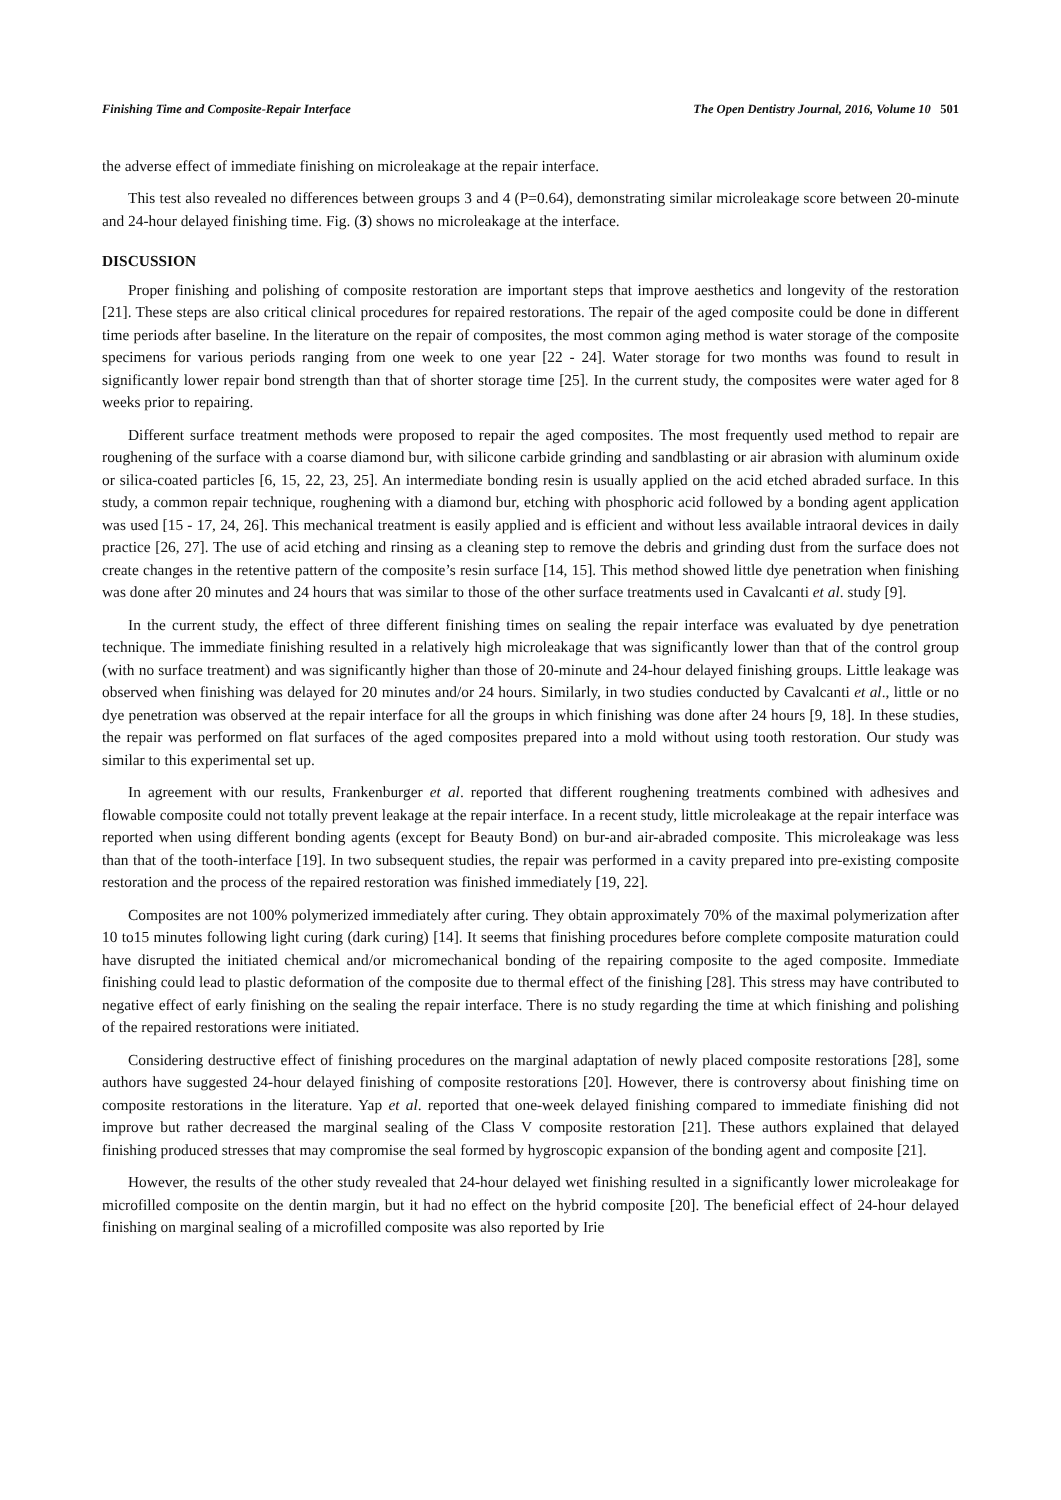Finishing Time and Composite-Repair Interface The Open Dentistry Journal, 2016, Volume 10 501
the adverse effect of immediate finishing on microleakage at the repair interface.
This test also revealed no differences between groups 3 and 4 (P=0.64), demonstrating similar microleakage score between 20-minute and 24-hour delayed finishing time. Fig. (3) shows no microleakage at the interface.
DISCUSSION
Proper finishing and polishing of composite restoration are important steps that improve aesthetics and longevity of the restoration [21]. These steps are also critical clinical procedures for repaired restorations. The repair of the aged composite could be done in different time periods after baseline. In the literature on the repair of composites, the most common aging method is water storage of the composite specimens for various periods ranging from one week to one year [22 - 24]. Water storage for two months was found to result in significantly lower repair bond strength than that of shorter storage time [25]. In the current study, the composites were water aged for 8 weeks prior to repairing.
Different surface treatment methods were proposed to repair the aged composites. The most frequently used method to repair are roughening of the surface with a coarse diamond bur, with silicone carbide grinding and sandblasting or air abrasion with aluminum oxide or silica-coated particles [6, 15, 22, 23, 25]. An intermediate bonding resin is usually applied on the acid etched abraded surface. In this study, a common repair technique, roughening with a diamond bur, etching with phosphoric acid followed by a bonding agent application was used [15 - 17, 24, 26]. This mechanical treatment is easily applied and is efficient and without less available intraoral devices in daily practice [26, 27]. The use of acid etching and rinsing as a cleaning step to remove the debris and grinding dust from the surface does not create changes in the retentive pattern of the composite’s resin surface [14, 15]. This method showed little dye penetration when finishing was done after 20 minutes and 24 hours that was similar to those of the other surface treatments used in Cavalcanti et al. study [9].
In the current study, the effect of three different finishing times on sealing the repair interface was evaluated by dye penetration technique. The immediate finishing resulted in a relatively high microleakage that was significantly lower than that of the control group (with no surface treatment) and was significantly higher than those of 20-minute and 24-hour delayed finishing groups. Little leakage was observed when finishing was delayed for 20 minutes and/or 24 hours. Similarly, in two studies conducted by Cavalcanti et al., little or no dye penetration was observed at the repair interface for all the groups in which finishing was done after 24 hours [9, 18]. In these studies, the repair was performed on flat surfaces of the aged composites prepared into a mold without using tooth restoration. Our study was similar to this experimental set up.
In agreement with our results, Frankenburger et al. reported that different roughening treatments combined with adhesives and flowable composite could not totally prevent leakage at the repair interface. In a recent study, little microleakage at the repair interface was reported when using different bonding agents (except for Beauty Bond) on bur-and air-abraded composite. This microleakage was less than that of the tooth-interface [19]. In two subsequent studies, the repair was performed in a cavity prepared into pre-existing composite restoration and the process of the repaired restoration was finished immediately [19, 22].
Composites are not 100% polymerized immediately after curing. They obtain approximately 70% of the maximal polymerization after 10 to15 minutes following light curing (dark curing) [14]. It seems that finishing procedures before complete composite maturation could have disrupted the initiated chemical and/or micromechanical bonding of the repairing composite to the aged composite. Immediate finishing could lead to plastic deformation of the composite due to thermal effect of the finishing [28]. This stress may have contributed to negative effect of early finishing on the sealing the repair interface. There is no study regarding the time at which finishing and polishing of the repaired restorations were initiated.
Considering destructive effect of finishing procedures on the marginal adaptation of newly placed composite restorations [28], some authors have suggested 24-hour delayed finishing of composite restorations [20]. However, there is controversy about finishing time on composite restorations in the literature. Yap et al. reported that one-week delayed finishing compared to immediate finishing did not improve but rather decreased the marginal sealing of the Class V composite restoration [21]. These authors explained that delayed finishing produced stresses that may compromise the seal formed by hygroscopic expansion of the bonding agent and composite [21].
However, the results of the other study revealed that 24-hour delayed wet finishing resulted in a significantly lower microleakage for microfilled composite on the dentin margin, but it had no effect on the hybrid composite [20]. The beneficial effect of 24-hour delayed finishing on marginal sealing of a microfilled composite was also reported by Irie